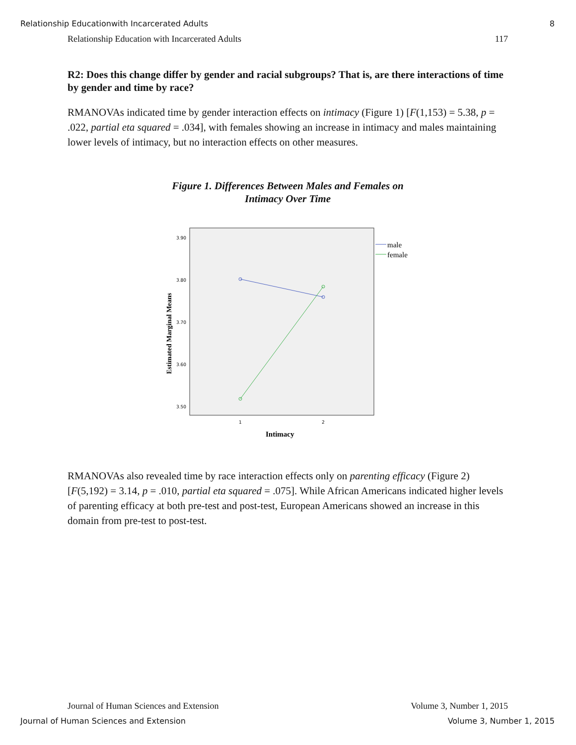Relationship Educationwith Incarcerated Adults 8
Relationship Education with Incarcerated Adults 117
R2: Does this change differ by gender and racial subgroups? That is, are there interactions of time by gender and time by race?
RMANOVAs indicated time by gender interaction effects on intimacy (Figure 1) [F(1,153) = 5.38, p = .022, partial eta squared = .034], with females showing an increase in intimacy and males maintaining lower levels of intimacy, but no interaction effects on other measures.
Figure 1. Differences Between Males and Females on
Intimacy Over Time
3.90
3.80
3.70
3.60
3.50
1
2
male
female
Intimacy
Estimated Marginal Means
RMANOVAs also revealed time by race interaction effects only on parenting efficacy (Figure 2) [F(5,192) = 3.14, p = .010, partial eta squared = .075]. While African Americans indicated higher levels of parenting efficacy at both pre-test and post-test, European Americans showed an increase in this domain from pre-test to post-test.
Journal of Human Sciences and Extension Volume 3, Number 1, 2015
Journal of Human Sciences and Extension Volume 3, Number 1, 2015